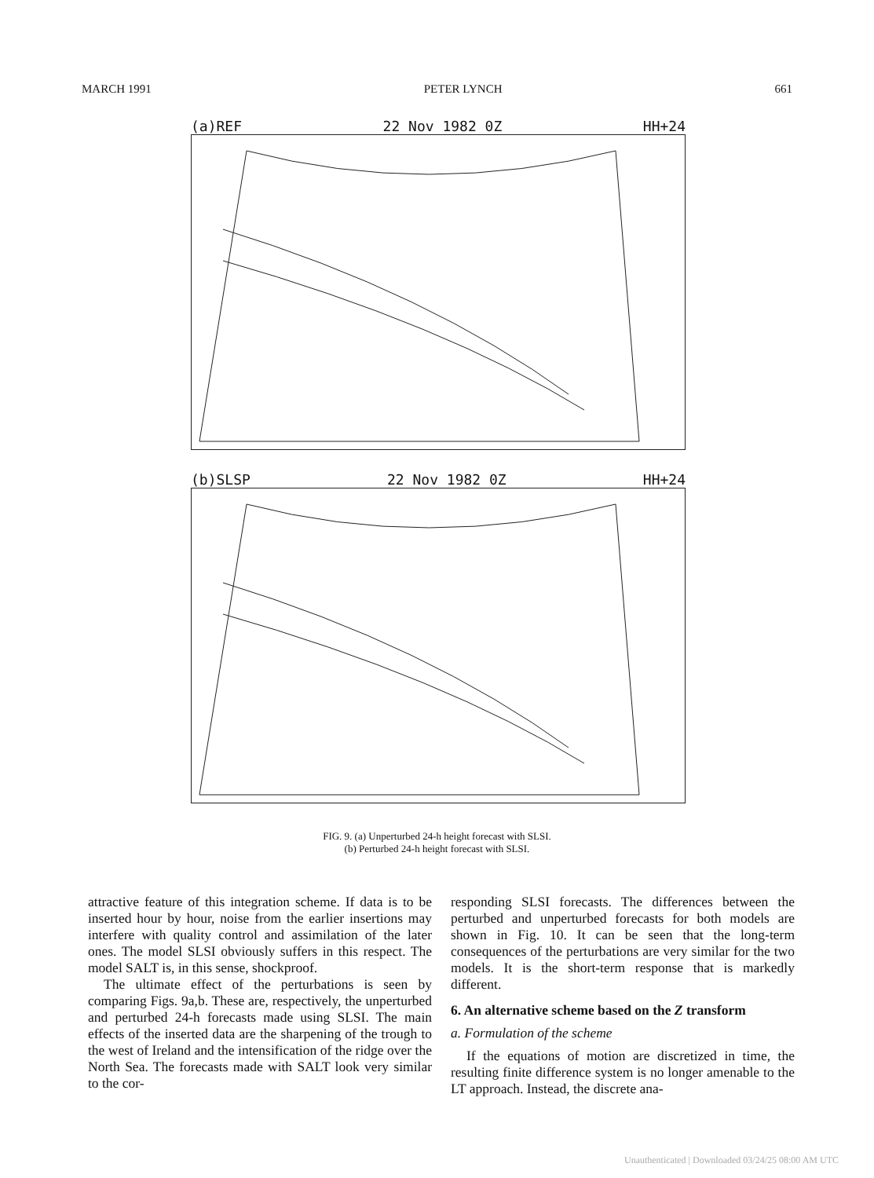MARCH 1991 PETER LYNCH 661
(a)REF 22 Nov 1982 0Z HH+24
(b)SLSP 22 Nov 1982 0Z HH+24
FIG. 9. (a) Unperturbed 24-h height forecast with SLSI.
(b) Perturbed 24-h height forecast with SLSI.
attractive feature of this integration scheme. If data is to be inserted hour by hour, noise from the earlier insertions may interfere with quality control and assimilation of the later ones. The model SLSI obviously suffers in this respect. The model SALT is, in this sense, shockproof.
The ultimate effect of the perturbations is seen by comparing Figs. 9a,b. These are, respectively, the unperturbed and perturbed 24-h forecasts made using SLSI. The main effects of the inserted data are the sharpening of the trough to the west of Ireland and the intensification of the ridge over the North Sea. The forecasts made with SALT look very similar to the cor-
responding SLSI forecasts. The differences between the perturbed and unperturbed forecasts for both models are shown in Fig. 10. It can be seen that the long-term consequences of the perturbations are very similar for the two models. It is the short-term response that is markedly different.
6. An alternative scheme based on the Z transform
a. Formulation of the scheme
If the equations of motion are discretized in time, the resulting finite difference system is no longer amenable to the LT approach. Instead, the discrete ana-
Unauthenticated | Downloaded 03/24/25 08:00 AM UTC